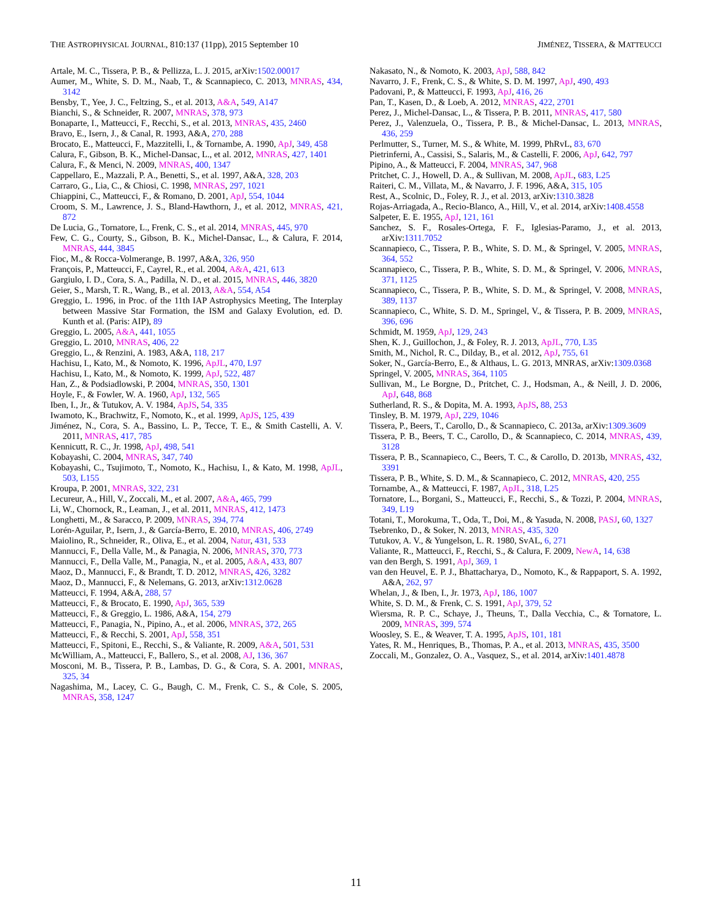THE ASTROPHYSICAL JOURNAL, 810:137 (11pp), 2015 September 10 JIMÉNEZ, TISSERA, & MATTEUCCI
Artale, M. C., Tissera, P. B., & Pellizza, L. J. 2015, arXiv:1502.00017
Aumer, M., White, S. D. M., Naab, T., & Scannapieco, C. 2013, MNRAS, 434, 3142
Bensby, T., Yee, J. C., Feltzing, S., et al. 2013, A&A, 549, A147
Bianchi, S., & Schneider, R. 2007, MNRAS, 378, 973
Bonaparte, I., Matteucci, F., Recchi, S., et al. 2013, MNRAS, 435, 2460
Bravo, E., Isern, J., & Canal, R. 1993, A&A, 270, 288
Brocato, E., Matteucci, F., Mazzitelli, I., & Tornambe, A. 1990, ApJ, 349, 458
Calura, F., Gibson, B. K., Michel-Dansac, L., et al. 2012, MNRAS, 427, 1401
Calura, F., & Menci, N. 2009, MNRAS, 400, 1347
Cappellaro, E., Mazzali, P. A., Benetti, S., et al. 1997, A&A, 328, 203
Carraro, G., Lia, C., & Chiosi, C. 1998, MNRAS, 297, 1021
Chiappini, C., Matteucci, F., & Romano, D. 2001, ApJ, 554, 1044
Croom, S. M., Lawrence, J. S., Bland-Hawthorn, J., et al. 2012, MNRAS, 421, 872
De Lucia, G., Tornatore, L., Frenk, C. S., et al. 2014, MNRAS, 445, 970
Few, C. G., Courty, S., Gibson, B. K., Michel-Dansac, L., & Calura, F. 2014, MNRAS, 444, 3845
Fioc, M., & Rocca-Volmerange, B. 1997, A&A, 326, 950
François, P., Matteucci, F., Cayrel, R., et al. 2004, A&A, 421, 613
Gargiulo, I. D., Cora, S. A., Padilla, N. D., et al. 2015, MNRAS, 446, 3820
Geier, S., Marsh, T. R., Wang, B., et al. 2013, A&A, 554, A54
Greggio, L. 1996, in Proc. of the 11th IAP Astrophysics Meeting, The Interplay between Massive Star Formation, the ISM and Galaxy Evolution, ed. D. Kunth et al. (Paris: AIP), 89
Greggio, L. 2005, A&A, 441, 1055
Greggio, L. 2010, MNRAS, 406, 22
Greggio, L., & Renzini, A. 1983, A&A, 118, 217
Hachisu, I., Kato, M., & Nomoto, K. 1996, ApJL, 470, L97
Hachisu, I., Kato, M., & Nomoto, K. 1999, ApJ, 522, 487
Han, Z., & Podsiadlowski, P. 2004, MNRAS, 350, 1301
Hoyle, F., & Fowler, W. A. 1960, ApJ, 132, 565
Iben, I., Jr., & Tutukov, A. V. 1984, ApJS, 54, 335
Iwamoto, K., Brachwitz, F., Nomoto, K., et al. 1999, ApJS, 125, 439
Jiménez, N., Cora, S. A., Bassino, L. P., Tecce, T. E., & Smith Castelli, A. V. 2011, MNRAS, 417, 785
Kennicutt, R. C., Jr. 1998, ApJ, 498, 541
Kobayashi, C. 2004, MNRAS, 347, 740
Kobayashi, C., Tsujimoto, T., Nomoto, K., Hachisu, I., & Kato, M. 1998, ApJL, 503, L155
Kroupa, P. 2001, MNRAS, 322, 231
Lecureur, A., Hill, V., Zoccali, M., et al. 2007, A&A, 465, 799
Li, W., Chornock, R., Leaman, J., et al. 2011, MNRAS, 412, 1473
Longhetti, M., & Saracco, P. 2009, MNRAS, 394, 774
Lorén-Aguilar, P., Isern, J., & García-Berro, E. 2010, MNRAS, 406, 2749
Maiolino, R., Schneider, R., Oliva, E., et al. 2004, Natur, 431, 533
Mannucci, F., Della Valle, M., & Panagia, N. 2006, MNRAS, 370, 773
Mannucci, F., Della Valle, M., Panagia, N., et al. 2005, A&A, 433, 807
Maoz, D., Mannucci, F., & Brandt, T. D. 2012, MNRAS, 426, 3282
Maoz, D., Mannucci, F., & Nelemans, G. 2013, arXiv:1312.0628
Matteucci, F. 1994, A&A, 288, 57
Matteucci, F., & Brocato, E. 1990, ApJ, 365, 539
Matteucci, F., & Greggio, L. 1986, A&A, 154, 279
Matteucci, F., Panagia, N., Pipino, A., et al. 2006, MNRAS, 372, 265
Matteucci, F., & Recchi, S. 2001, ApJ, 558, 351
Matteucci, F., Spitoni, E., Recchi, S., & Valiante, R. 2009, A&A, 501, 531
McWilliam, A., Matteucci, F., Ballero, S., et al. 2008, AJ, 136, 367
Mosconi, M. B., Tissera, P. B., Lambas, D. G., & Cora, S. A. 2001, MNRAS, 325, 34
Nagashima, M., Lacey, C. G., Baugh, C. M., Frenk, C. S., & Cole, S. 2005, MNRAS, 358, 1247
Nakasato, N., & Nomoto, K. 2003, ApJ, 588, 842
Navarro, J. F., Frenk, C. S., & White, S. D. M. 1997, ApJ, 490, 493
Padovani, P., & Matteucci, F. 1993, ApJ, 416, 26
Pan, T., Kasen, D., & Loeb, A. 2012, MNRAS, 422, 2701
Perez, J., Michel-Dansac, L., & Tissera, P. B. 2011, MNRAS, 417, 580
Perez, J., Valenzuela, O., Tissera, P. B., & Michel-Dansac, L. 2013, MNRAS, 436, 259
Perlmutter, S., Turner, M. S., & White, M. 1999, PhRvL, 83, 670
Pietrinferni, A., Cassisi, S., Salaris, M., & Castelli, F. 2006, ApJ, 642, 797
Pipino, A., & Matteucci, F. 2004, MNRAS, 347, 968
Pritchet, C. J., Howell, D. A., & Sullivan, M. 2008, ApJL, 683, L25
Raiteri, C. M., Villata, M., & Navarro, J. F. 1996, A&A, 315, 105
Rest, A., Scolnic, D., Foley, R. J., et al. 2013, arXiv:1310.3828
Rojas-Arriagada, A., Recio-Blanco, A., Hill, V., et al. 2014, arXiv:1408.4558
Salpeter, E. E. 1955, ApJ, 121, 161
Sanchez, S. F., Rosales-Ortega, F. F., Iglesias-Paramo, J., et al. 2013, arXiv:1311.7052
Scannapieco, C., Tissera, P. B., White, S. D. M., & Springel, V. 2005, MNRAS, 364, 552
Scannapieco, C., Tissera, P. B., White, S. D. M., & Springel, V. 2006, MNRAS, 371, 1125
Scannapieco, C., Tissera, P. B., White, S. D. M., & Springel, V. 2008, MNRAS, 389, 1137
Scannapieco, C., White, S. D. M., Springel, V., & Tissera, P. B. 2009, MNRAS, 396, 696
Schmidt, M. 1959, ApJ, 129, 243
Shen, K. J., Guillochon, J., & Foley, R. J. 2013, ApJL, 770, L35
Smith, M., Nichol, R. C., Dilday, B., et al. 2012, ApJ, 755, 61
Soker, N., García-Berro, E., & Althaus, L. G. 2013, MNRAS, arXiv:1309.0368
Springel, V. 2005, MNRAS, 364, 1105
Sullivan, M., Le Borgne, D., Pritchet, C. J., Hodsman, A., & Neill, J. D. 2006, ApJ, 648, 868
Sutherland, R. S., & Dopita, M. A. 1993, ApJS, 88, 253
Tinsley, B. M. 1979, ApJ, 229, 1046
Tissera, P., Beers, T., Carollo, D., & Scannapieco, C. 2013a, arXiv:1309.3609
Tissera, P. B., Beers, T. C., Carollo, D., & Scannapieco, C. 2014, MNRAS, 439, 3128
Tissera, P. B., Scannapieco, C., Beers, T. C., & Carollo, D. 2013b, MNRAS, 432, 3391
Tissera, P. B., White, S. D. M., & Scannapieco, C. 2012, MNRAS, 420, 255
Tornambe, A., & Matteucci, F. 1987, ApJL, 318, L25
Tornatore, L., Borgani, S., Matteucci, F., Recchi, S., & Tozzi, P. 2004, MNRAS, 349, L19
Totani, T., Morokuma, T., Oda, T., Doi, M., & Yasuda, N. 2008, PASJ, 60, 1327
Tsebrenko, D., & Soker, N. 2013, MNRAS, 435, 320
Tutukov, A. V., & Yungelson, L. R. 1980, SvAL, 6, 271
Valiante, R., Matteucci, F., Recchi, S., & Calura, F. 2009, NewA, 14, 638
van den Bergh, S. 1991, ApJ, 369, 1
van den Heuvel, E. P. J., Bhattacharya, D., Nomoto, K., & Rappaport, S. A. 1992, A&A, 262, 97
Whelan, J., & Iben, I., Jr. 1973, ApJ, 186, 1007
White, S. D. M., & Frenk, C. S. 1991, ApJ, 379, 52
Wiersma, R. P. C., Schaye, J., Theuns, T., Dalla Vecchia, C., & Tornatore, L. 2009, MNRAS, 399, 574
Woosley, S. E., & Weaver, T. A. 1995, ApJS, 101, 181
Yates, R. M., Henriques, B., Thomas, P. A., et al. 2013, MNRAS, 435, 3500
Zoccali, M., Gonzalez, O. A., Vasquez, S., et al. 2014, arXiv:1401.4878
11